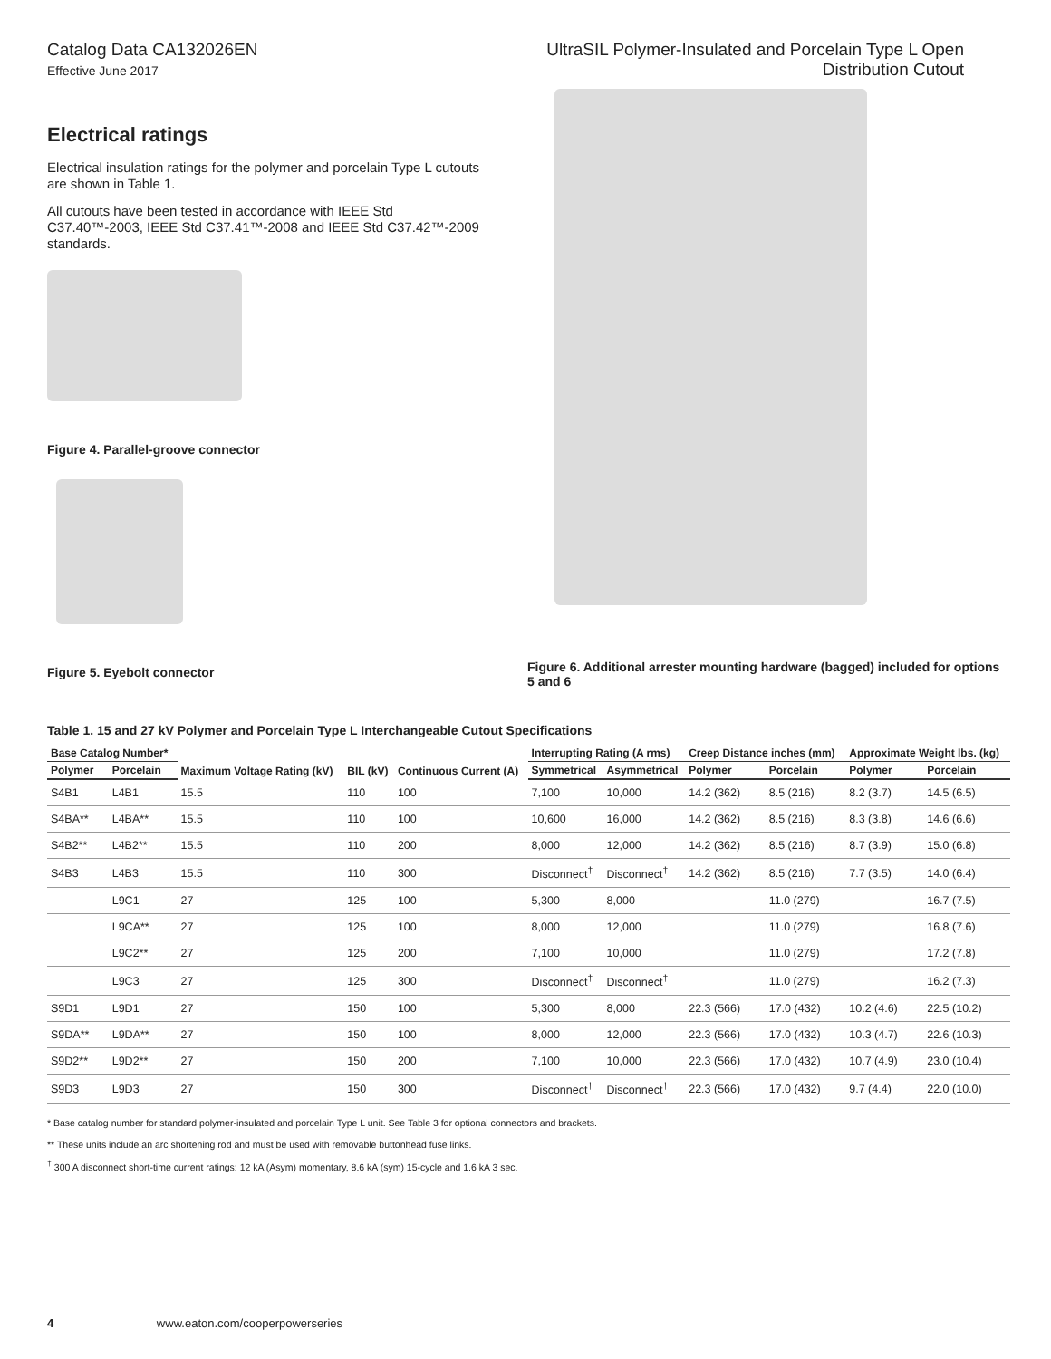Catalog Data CA132026EN
Effective June 2017
UltraSIL Polymer-Insulated and Porcelain Type L Open
Distribution Cutout
Electrical ratings
Electrical insulation ratings for the polymer and porcelain Type L cutouts are shown in Table 1.
All cutouts have been tested in accordance with IEEE Std C37.40™-2003, IEEE Std C37.41™-2008 and IEEE Std C37.42™-2009 standards.
Figure 4. Parallel-groove connector
Figure 5. Eyebolt connector
Figure 6. Additional arrester mounting hardware (bagged) included for options 5 and 6
Table 1. 15 and 27 kV Polymer and Porcelain Type L Interchangeable Cutout Specifications
| Base Catalog Number* | | Maximum Voltage Rating (kV) | BIL (kV) | Continuous Current (A) | Interrupting Rating (A rms) | | Creep Distance inches (mm) | | Approximate Weight lbs. (kg) | |
| --- | --- | --- | --- | --- | --- | --- | --- | --- | --- | --- |
| Polymer | Porcelain | | | | Symmetrical | Asymmetrical | Polymer | Porcelain | Polymer | Porcelain |
| S4B1 | L4B1 | 15.5 | 110 | 100 | 7,100 | 10,000 | 14.2 (362) | 8.5 (216) | 8.2 (3.7) | 14.5 (6.5) |
| S4BA** | L4BA** | 15.5 | 110 | 100 | 10,600 | 16,000 | 14.2 (362) | 8.5 (216) | 8.3 (3.8) | 14.6 (6.6) |
| S4B2** | L4B2** | 15.5 | 110 | 200 | 8,000 | 12,000 | 14.2 (362) | 8.5 (216) | 8.7 (3.9) | 15.0 (6.8) |
| S4B3 | L4B3 | 15.5 | 110 | 300 | Disconnect<sup>†</sup> | Disconnect<sup>†</sup> | 14.2 (362) | 8.5 (216) | 7.7 (3.5) | 14.0 (6.4) |
| | L9C1 | 27 | 125 | 100 | 5,300 | 8,000 | | 11.0 (279) | | 16.7 (7.5) |
| | L9CA** | 27 | 125 | 100 | 8,000 | 12,000 | | 11.0 (279) | | 16.8 (7.6) |
| | L9C2** | 27 | 125 | 200 | 7,100 | 10,000 | | 11.0 (279) | | 17.2 (7.8) |
| | L9C3 | 27 | 125 | 300 | Disconnect<sup>†</sup> | Disconnect<sup>†</sup> | | 11.0 (279) | | 16.2 (7.3) |
| S9D1 | L9D1 | 27 | 150 | 100 | 5,300 | 8,000 | 22.3 (566) | 17.0 (432) | 10.2 (4.6) | 22.5 (10.2) |
| S9DA** | L9DA** | 27 | 150 | 100 | 8,000 | 12,000 | 22.3 (566) | 17.0 (432) | 10.3 (4.7) | 22.6 (10.3) |
| S9D2** | L9D2** | 27 | 150 | 200 | 7,100 | 10,000 | 22.3 (566) | 17.0 (432) | 10.7 (4.9) | 23.0 (10.4) |
| S9D3 | L9D3 | 27 | 150 | 300 | Disconnect<sup>†</sup> | Disconnect<sup>†</sup> | 22.3 (566) | 17.0 (432) | 9.7 (4.4) | 22.0 (10.0) |
* Base catalog number for standard polymer-insulated and porcelain Type L unit. See Table 3 for optional connectors and brackets.
** These units include an arc shortening rod and must be used with removable buttonhead fuse links.
<sup>†</sup> 300 A disconnect short-time current ratings: 12 kA (Asym) momentary, 8.6 kA (sym) 15-cycle and 1.6 kA 3 sec.
4 www.eaton.com/cooperpowerseries